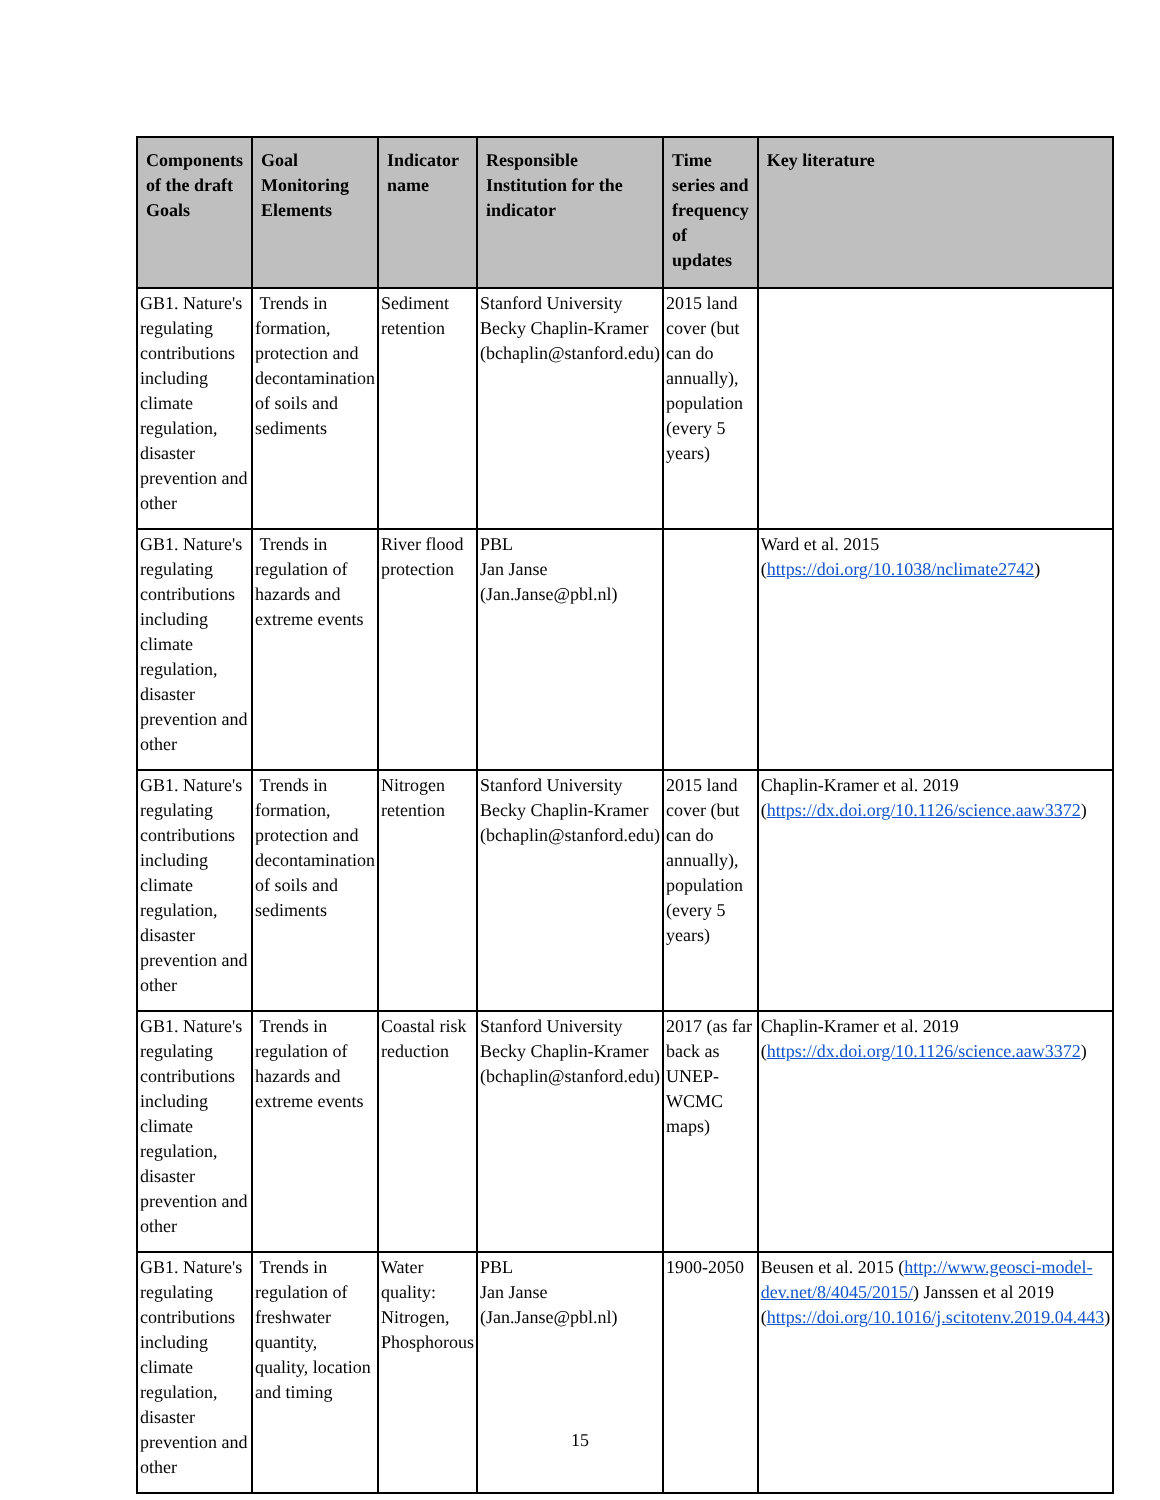| Components of the draft Goals | Goal Monitoring Elements | Indicator name | Responsible Institution for the indicator | Time series and frequency of updates | Key literature |
| --- | --- | --- | --- | --- | --- |
| GB1. Nature's regulating contributions including climate regulation, disaster prevention and other | Trends in formation, protection and decontamination of soils and sediments | Sediment retention | Stanford University Becky Chaplin-Kramer (bchaplin@stanford.edu) | 2015 land cover (but can do annually), population (every 5 years) | |
| GB1. Nature's regulating contributions including climate regulation, disaster prevention and other | Trends in regulation of hazards and extreme events | River flood protection | PBL Jan Janse (Jan.Janse@pbl.nl) | | Ward et al. 2015 ( https://doi.org/10.1038/nclimate2742 ) |
| GB1. Nature's regulating contributions including climate regulation, disaster prevention and other | Trends in formation, protection and decontamination of soils and sediments | Nitrogen retention | Stanford University Becky Chaplin-Kramer (bchaplin@stanford.edu) | 2015 land cover (but can do annually), population (every 5 years) | Chaplin-Kramer et al. 2019 ( https://dx.doi.org/10.1126/science.aaw3372 ) |
| GB1. Nature's regulating contributions including climate regulation, disaster prevention and other | Trends in regulation of hazards and extreme events | Coastal risk reduction | Stanford University Becky Chaplin-Kramer (bchaplin@stanford.edu) | 2017 (as far back as UNEP-WCMC maps) | Chaplin-Kramer et al. 2019 ( https://dx.doi.org/10.1126/science.aaw3372 ) |
| GB1. Nature's regulating contributions including climate regulation, disaster prevention and other | Trends in regulation of freshwater quantity, quality, location and timing | Water quality: Nitrogen, Phosphorous | PBL Jan Janse (Jan.Janse@pbl.nl) | 1900-2050 | Beusen et al. 2015 ( http://www.geosci-model-dev.net/8/4045/2015/ ) Janssen et al 2019 ( https://doi.org/10.1016/j.scitotenv.2019.04.443 ) |
15